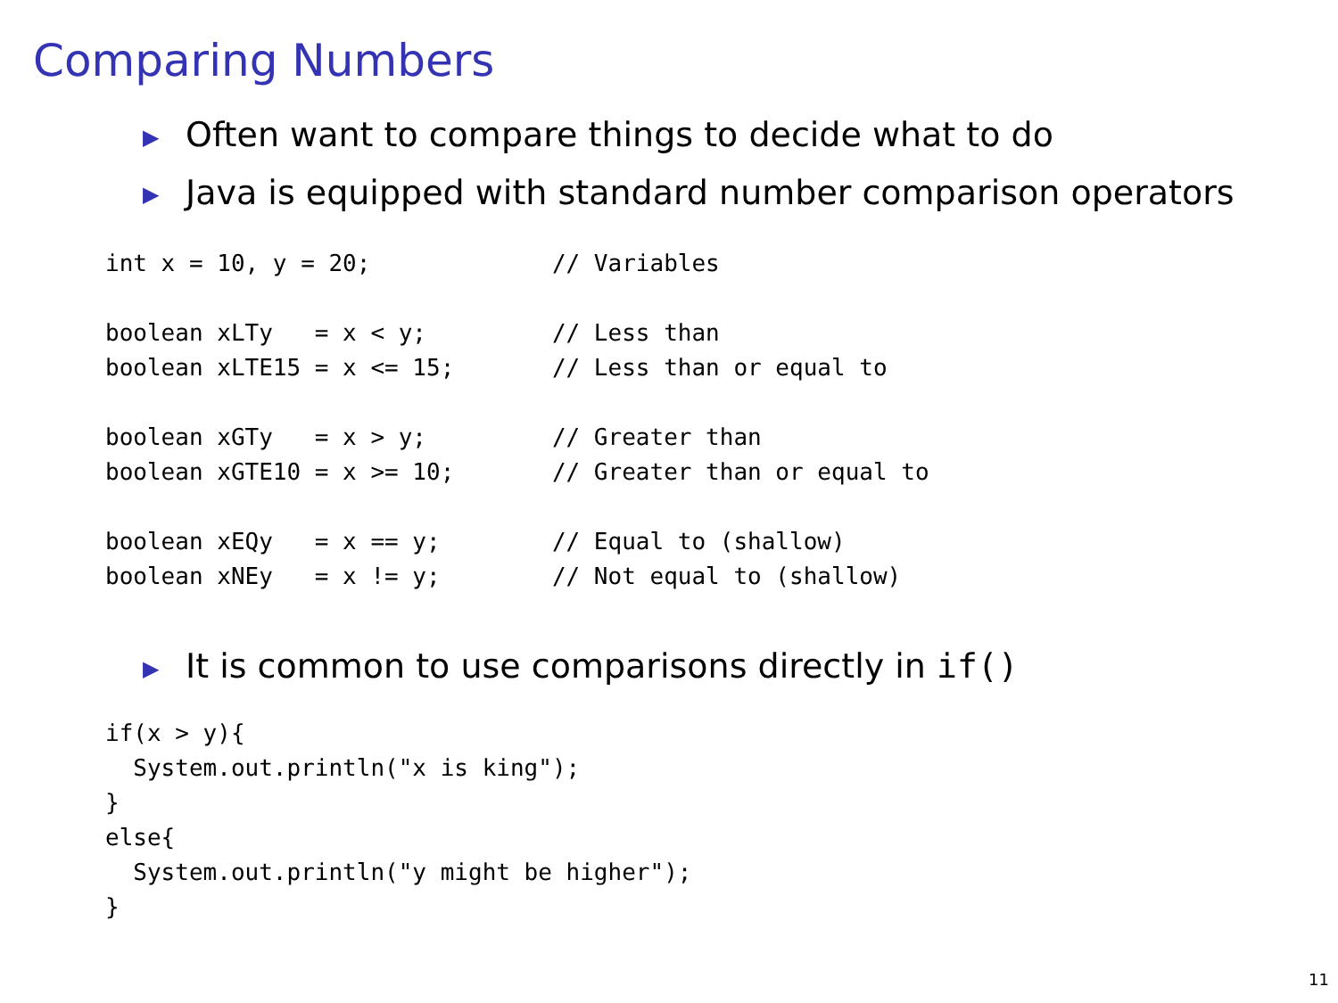Comparing Numbers
▶ Often want to compare things to decide what to do
▶ Java is equipped with standard number comparison operators
int x = 10, y = 20;             // Variables

boolean xLTy   = x < y;         // Less than
boolean xLTE15 = x <= 15;       // Less than or equal to

boolean xGTy   = x > y;         // Greater than
boolean xGTE10 = x >= 10;       // Greater than or equal to

boolean xEQy   = x == y;        // Equal to (shallow)
boolean xNEy   = x != y;        // Not equal to (shallow)
▶ It is common to use comparisons directly in if()
if(x > y){
  System.out.println("x is king");
}
else{
  System.out.println("y might be higher");
}
11